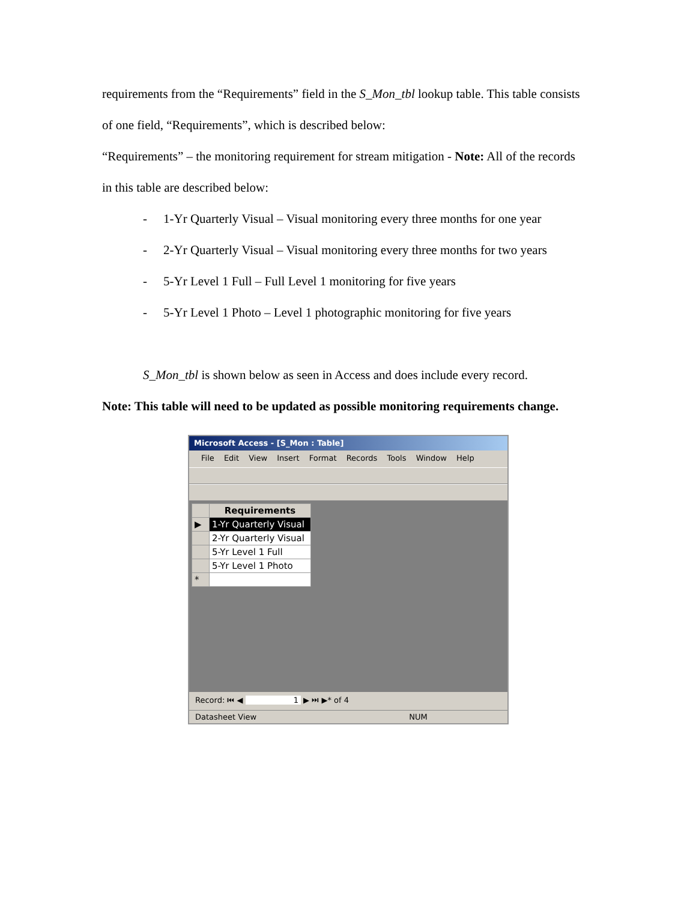requirements from the “Requirements” field in the S_Mon_tbl lookup table. This table consists of one field, “Requirements”, which is described below:
“Requirements” – the monitoring requirement for stream mitigation - Note: All of the records in this table are described below:
- 1-Yr Quarterly Visual – Visual monitoring every three months for one year
- 2-Yr Quarterly Visual – Visual monitoring every three months for two years
- 5-Yr Level 1 Full – Full Level 1 monitoring for five years
- 5-Yr Level 1 Photo – Level 1 photographic monitoring for five years
S_Mon_tbl is shown below as seen in Access and does include every record.
Note: This table will need to be updated as possible monitoring requirements change.
Microsoft Access - [S_Mon : Table]
File Edit View Insert Format Records Tools Window Help
| | Requirements |
| --- | --- |
| ▶ | 1-Yr Quarterly Visual |
| | 2-Yr Quarterly Visual |
| | 5-Yr Level 1 Full |
| | 5-Yr Level 1 Photo |
| * | |
Record: ⏮ ◀ 1 ▶ ⏭ ▶* of 4
Datasheet View NUM